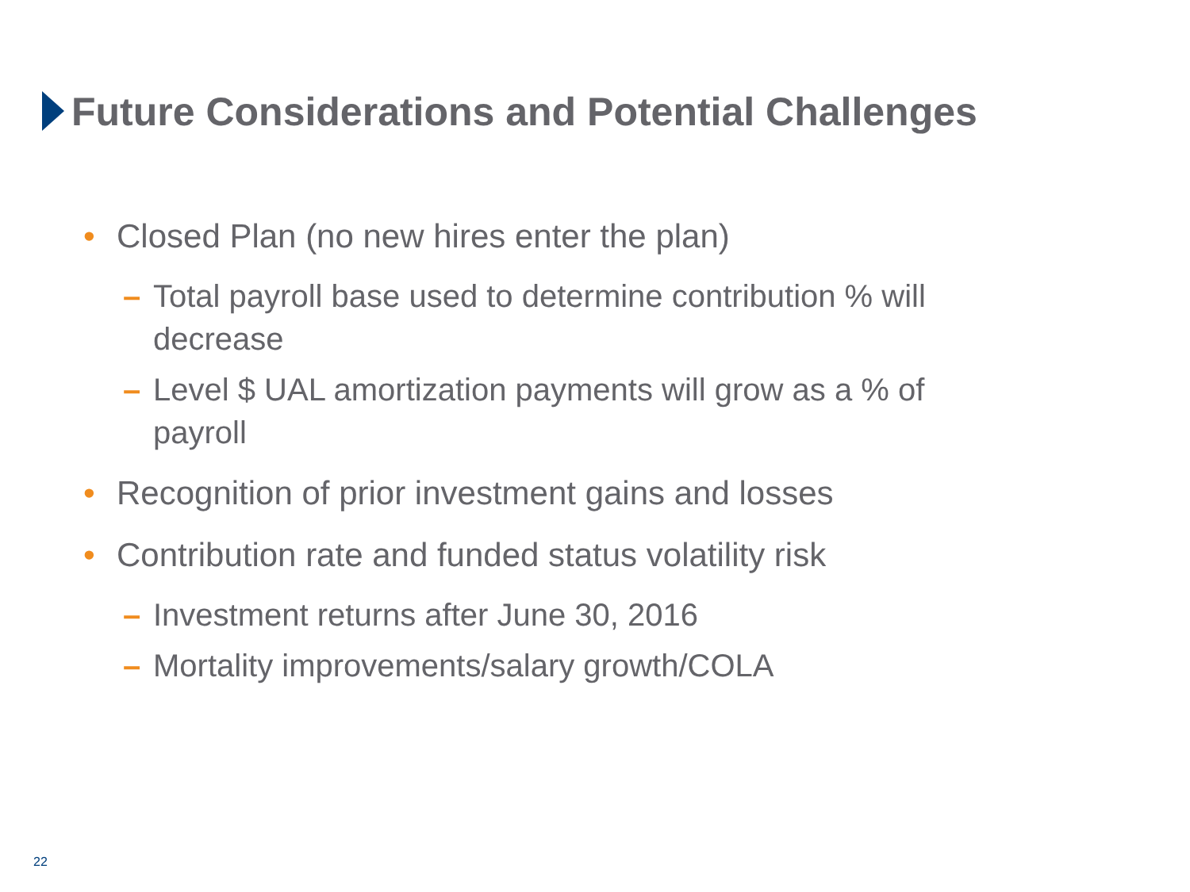Future Considerations and Potential Challenges
• Closed Plan (no new hires enter the plan)
– Total payroll base used to determine contribution % will decrease
– Level $ UAL amortization payments will grow as a % of payroll
• Recognition of prior investment gains and losses
• Contribution rate and funded status volatility risk
– Investment returns after June 30, 2016
– Mortality improvements/salary growth/COLA
22